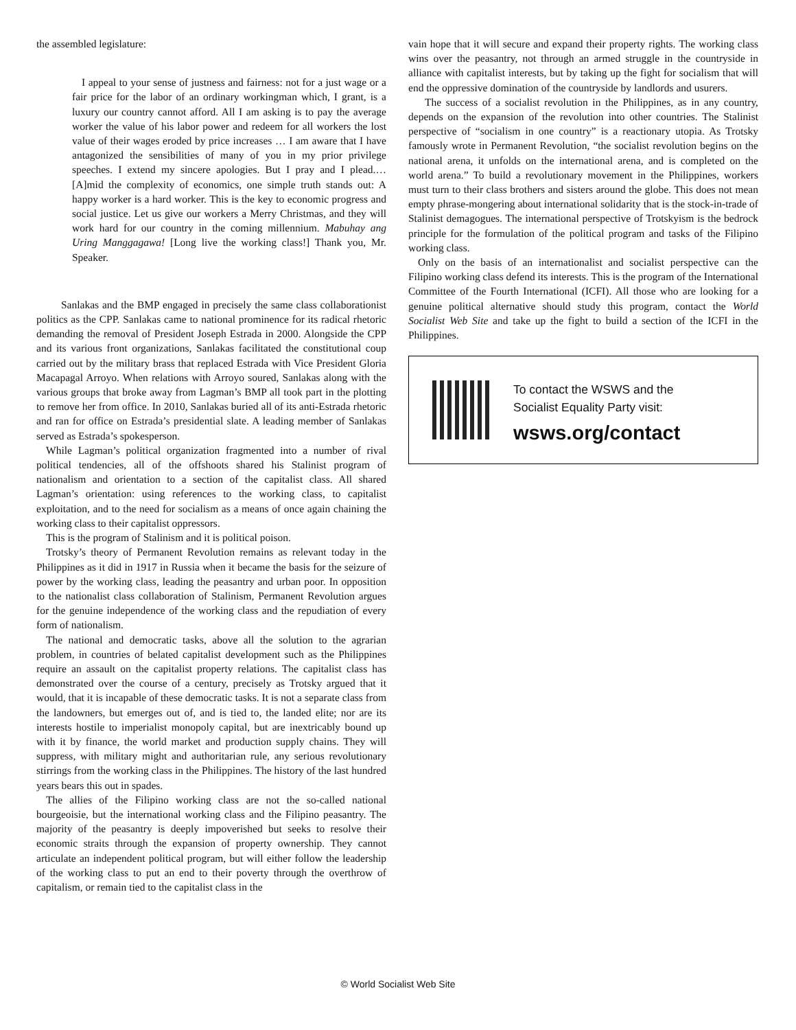the assembled legislature:
I appeal to your sense of justness and fairness: not for a just wage or a fair price for the labor of an ordinary workingman which, I grant, is a luxury our country cannot afford. All I am asking is to pay the average worker the value of his labor power and redeem for all workers the lost value of their wages eroded by price increases … I am aware that I have antagonized the sensibilities of many of you in my prior privilege speeches. I extend my sincere apologies. But I pray and I plead.… [A]mid the complexity of economics, one simple truth stands out: A happy worker is a hard worker. This is the key to economic progress and social justice. Let us give our workers a Merry Christmas, and they will work hard for our country in the coming millennium. Mabuhay ang Uring Manggagawa! [Long live the working class!] Thank you, Mr. Speaker.
Sanlakas and the BMP engaged in precisely the same class collaborationist politics as the CPP. Sanlakas came to national prominence for its radical rhetoric demanding the removal of President Joseph Estrada in 2000. Alongside the CPP and its various front organizations, Sanlakas facilitated the constitutional coup carried out by the military brass that replaced Estrada with Vice President Gloria Macapagal Arroyo. When relations with Arroyo soured, Sanlakas along with the various groups that broke away from Lagman’s BMP all took part in the plotting to remove her from office. In 2010, Sanlakas buried all of its anti-Estrada rhetoric and ran for office on Estrada’s presidential slate. A leading member of Sanlakas served as Estrada’s spokesperson.
While Lagman’s political organization fragmented into a number of rival political tendencies, all of the offshoots shared his Stalinist program of nationalism and orientation to a section of the capitalist class. All shared Lagman’s orientation: using references to the working class, to capitalist exploitation, and to the need for socialism as a means of once again chaining the working class to their capitalist oppressors.
This is the program of Stalinism and it is political poison.
Trotsky’s theory of Permanent Revolution remains as relevant today in the Philippines as it did in 1917 in Russia when it became the basis for the seizure of power by the working class, leading the peasantry and urban poor. In opposition to the nationalist class collaboration of Stalinism, Permanent Revolution argues for the genuine independence of the working class and the repudiation of every form of nationalism.
The national and democratic tasks, above all the solution to the agrarian problem, in countries of belated capitalist development such as the Philippines require an assault on the capitalist property relations. The capitalist class has demonstrated over the course of a century, precisely as Trotsky argued that it would, that it is incapable of these democratic tasks. It is not a separate class from the landowners, but emerges out of, and is tied to, the landed elite; nor are its interests hostile to imperialist monopoly capital, but are inextricably bound up with it by finance, the world market and production supply chains. They will suppress, with military might and authoritarian rule, any serious revolutionary stirrings from the working class in the Philippines. The history of the last hundred years bears this out in spades.
The allies of the Filipino working class are not the so-called national bourgeoisie, but the international working class and the Filipino peasantry. The majority of the peasantry is deeply impoverished but seeks to resolve their economic straits through the expansion of property ownership. They cannot articulate an independent political program, but will either follow the leadership of the working class to put an end to their poverty through the overthrow of capitalism, or remain tied to the capitalist class in the
vain hope that it will secure and expand their property rights. The working class wins over the peasantry, not through an armed struggle in the countryside in alliance with capitalist interests, but by taking up the fight for socialism that will end the oppressive domination of the countryside by landlords and usurers.
The success of a socialist revolution in the Philippines, as in any country, depends on the expansion of the revolution into other countries. The Stalinist perspective of “socialism in one country” is a reactionary utopia. As Trotsky famously wrote in Permanent Revolution, “the socialist revolution begins on the national arena, it unfolds on the international arena, and is completed on the world arena.” To build a revolutionary movement in the Philippines, workers must turn to their class brothers and sisters around the globe. This does not mean empty phrase-mongering about international solidarity that is the stock-in-trade of Stalinist demagogues. The international perspective of Trotskyism is the bedrock principle for the formulation of the political program and tasks of the Filipino working class.
Only on the basis of an internationalist and socialist perspective can the Filipino working class defend its interests. This is the program of the International Committee of the Fourth International (ICFI). All those who are looking for a genuine political alternative should study this program, contact the World Socialist Web Site and take up the fight to build a section of the ICFI in the Philippines.
To contact the WSWS and the
Socialist Equality Party visit:
wsws.org/contact
© World Socialist Web Site